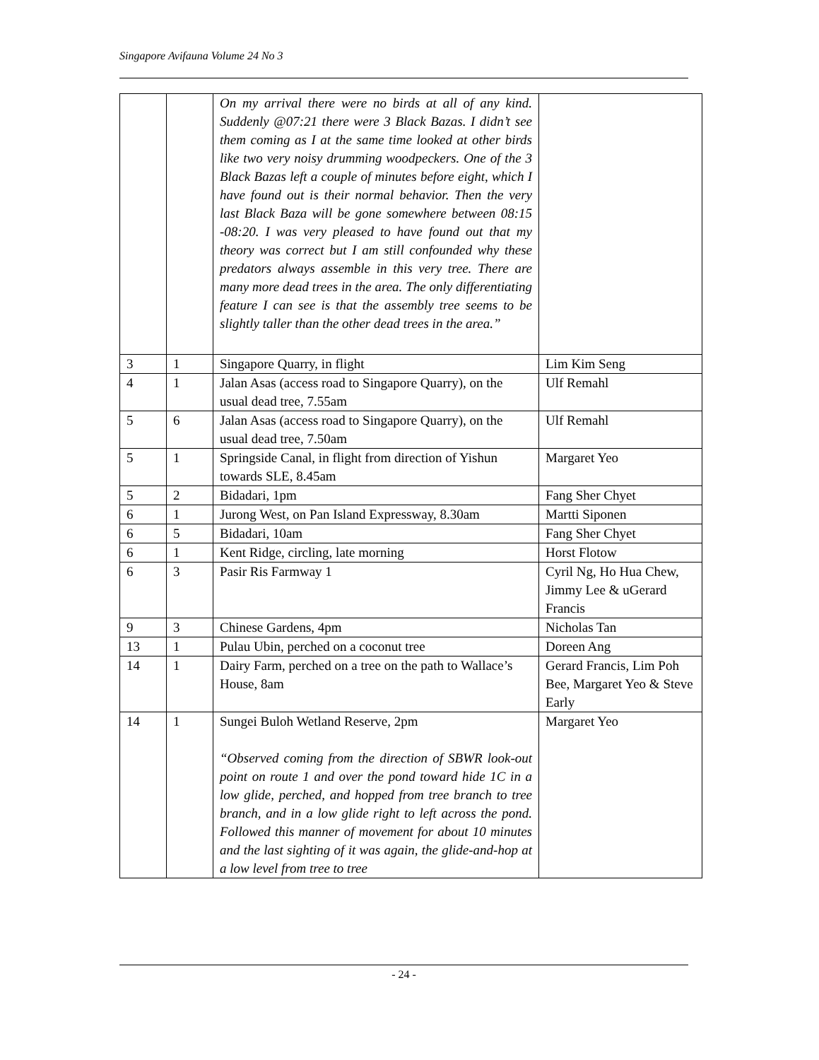Singapore Avifauna Volume 24 No 3
| | | On my arrival there were no birds at all of any kind. Suddenly @07:21 there were 3 Black Bazas. I didn’t see them coming as I at the same time looked at other birds like two very noisy drumming woodpeckers. One of the 3 Black Bazas left a couple of minutes before eight, which I have found out is their normal behavior. Then the very last Black Baza will be gone somewhere between 08:15 -08:20. I was very pleased to have found out that my theory was correct but I am still confounded why these predators always assemble in this very tree. There are many more dead trees in the area. The only differentiating feature I can see is that the assembly tree seems to be slightly taller than the other dead trees in the area.” | |
| 3 | 1 | Singapore Quarry, in flight | Lim Kim Seng |
| 4 | 1 | Jalan Asas (access road to Singapore Quarry), on the usual dead tree, 7.55am | Ulf Remahl |
| 5 | 6 | Jalan Asas (access road to Singapore Quarry), on the usual dead tree, 7.50am | Ulf Remahl |
| 5 | 1 | Springside Canal, in flight from direction of Yishun towards SLE, 8.45am | Margaret Yeo |
| 5 | 2 | Bidadari, 1pm | Fang Sher Chyet |
| 6 | 1 | Jurong West, on Pan Island Expressway, 8.30am | Martti Siponen |
| 6 | 5 | Bidadari, 10am | Fang Sher Chyet |
| 6 | 1 | Kent Ridge, circling, late morning | Horst Flotow |
| 6 | 3 | Pasir Ris Farmway 1 | Cyril Ng, Ho Hua Chew, Jimmy Lee & uGerard Francis |
| 9 | 3 | Chinese Gardens, 4pm | Nicholas Tan |
| 13 | 1 | Pulau Ubin, perched on a coconut tree | Doreen Ang |
| 14 | 1 | Dairy Farm, perched on a tree on the path to Wallace’s House, 8am | Gerard Francis, Lim Poh Bee, Margaret Yeo & Steve Early |
| 14 | 1 | Sungei Buloh Wetland Reserve, 2pm “Observed coming from the direction of SBWR look-out point on route 1 and over the pond toward hide 1C in a low glide, perched, and hopped from tree branch to tree branch, and in a low glide right to left across the pond. Followed this manner of movement for about 10 minutes and the last sighting of it was again, the glide-and-hop at a low level from tree to tree | Margaret Yeo |
- 24 -